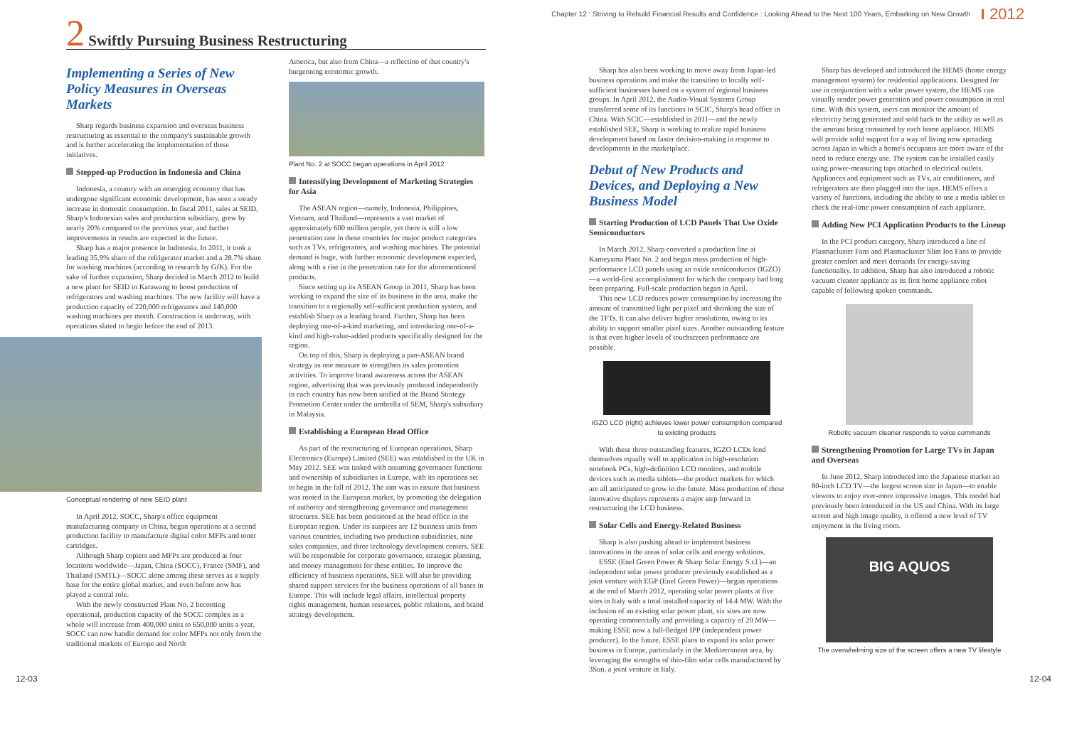Chapter 12 : Striving to Rebuild Financial Results and Confidence : Looking Ahead to the Next 100 Years, Embarking on New Growth 2012
2 Swiftly Pursuing Business Restructuring
Implementing a Series of New Policy Measures in Overseas Markets
Sharp regards business expansion and overseas business restructuring as essential to the company's sustainable growth and is further accelerating the implementation of these initiatives.
Stepped-up Production in Indonesia and China
Indonesia, a country with an emerging economy that has undergone significant economic development, has seen a steady increase in domestic consumption. In fiscal 2011, sales at SEID, Sharp's Indonesian sales and production subsidiary, grew by nearly 20% compared to the previous year, and further improvements in results are expected in the future.
Sharp has a major presence in Indonesia. In 2011, it took a leading 35.9% share of the refrigerator market and a 28.7% share for washing machines (according to research by GfK). For the sake of further expansion, Sharp decided in March 2012 to build a new plant for SEID in Karawang to boost production of refrigerators and washing machines. The new facility will have a production capacity of 220,000 refrigerators and 140,000 washing machines per month. Construction is underway, with operations slated to begin before the end of 2013.
Conceptual rendering of new SEID plant
In April 2012, SOCC, Sharp's office equipment manufacturing company in China, began operations at a second production facility to manufacture digital color MFPs and toner cartridges.
Although Sharp copiers and MFPs are produced at four locations worldwide—Japan, China (SOCC), France (SMF), and Thailand (SMTL)—SOCC alone among these serves as a supply base for the entire global market, and even before now has played a central role.
With the newly constructed Plant No. 2 becoming operational, production capacity of the SOCC complex as a whole will increase from 400,000 units to 650,000 units a year. SOCC can now handle demand for color MFPs not only from the traditional markets of Europe and North
America, but also from China—a reflection of that country's burgeoning economic growth.
Plant No. 2 at SOCC began operations in April 2012
Intensifying Development of Marketing Strategies for Asia
The ASEAN region—namely, Indonesia, Philippines, Vietnam, and Thailand—represents a vast market of approximately 600 million people, yet there is still a low penetration rate in these countries for major product categories such as TVs, refrigerators, and washing machines. The potential demand is huge, with further economic development expected, along with a rise in the penetration rate for the aforementioned products.
Since setting up its ASEAN Group in 2011, Sharp has been working to expand the size of its business in the area, make the transition to a regionally self-sufficient production system, and establish Sharp as a leading brand. Further, Sharp has been deploying one-of-a-kind marketing, and introducing one-of-a-kind and high-value-added products specifically designed for the region.
On top of this, Sharp is deploying a pan-ASEAN brand strategy as one measure to strengthen its sales promotion activities. To improve brand awareness across the ASEAN region, advertising that was previously produced independently in each country has now been unified at the Brand Strategy Promotion Center under the umbrella of SEM, Sharp's subsidiary in Malaysia.
Establishing a European Head Office
As part of the restructuring of European operations, Sharp Electronics (Europe) Limited (SEE) was established in the UK in May 2012. SEE was tasked with assuming governance functions and ownership of subsidiaries in Europe, with its operations set to begin in the fall of 2012. The aim was to ensure that business was rooted in the European market, by promoting the delegation of authority and strengthening governance and management structures. SEE has been positioned as the head office in the European region. Under its auspices are 12 business units from various countries, including two production subsidiaries, nine sales companies, and three technology development centers. SEE will be responsible for corporate governance, strategic planning, and money management for these entities. To improve the efficiency of business operations, SEE will also be providing shared support services for the business operations of all bases in Europe. This will include legal affairs, intellectual property rights management, human resources, public relations, and brand strategy development.
Sharp has also been working to move away from Japan-led business operations and make the transition to locally self-sufficient businesses based on a system of regional business groups. In April 2012, the Audio-Visual Systems Group transferred some of its functions to SCIC, Sharp's head office in China. With SCIC—established in 2011—and the newly established SEE, Sharp is working to realize rapid business development based on faster decision-making in response to developments in the marketplace.
Debut of New Products and Devices, and Deploying a New Business Model
Starting Production of LCD Panels That Use Oxide Semiconductors
In March 2012, Sharp converted a production line at Kameyama Plant No. 2 and began mass production of high-performance LCD panels using an oxide semiconductor (IGZO)—a world-first accomplishment for which the company had long been preparing. Full-scale production began in April.
This new LCD reduces power consumption by increasing the amount of transmitted light per pixel and shrinking the size of the TFTs. It can also deliver higher resolutions, owing to its ability to support smaller pixel sizes. Another outstanding feature is that even higher levels of touchscreen performance are possible.
IGZO LCD (right) achieves lower power consumption compared to existing products
With these three outstanding features, IGZO LCDs lend themselves equally well to application in high-resolution notebook PCs, high-definition LCD monitors, and mobile devices such as media tablets—the product markets for which are all anticipated to grow in the future. Mass production of these innovative displays represents a major step forward in restructuring the LCD business.
Solar Cells and Energy-Related Business
Sharp is also pushing ahead to implement business innovations in the areas of solar cells and energy solutions.
ESSE (Enel Green Power & Sharp Solar Energy S.r.l.)—an independent solar power producer previously established as a joint venture with EGP (Enel Green Power)—began operations at the end of March 2012, operating solar power plants at five sites in Italy with a total installed capacity of 14.4 MW. With the inclusion of an existing solar power plant, six sites are now operating commercially and providing a capacity of 20 MW—making ESSE now a full-fledged IPP (independent power producer). In the future, ESSE plans to expand its solar power business in Europe, particularly in the Mediterranean area, by leveraging the strengths of thin-film solar cells manufactured by 3Sun, a joint venture in Italy.
Sharp has developed and introduced the HEMS (home energy management system) for residential applications. Designed for use in conjunction with a solar power system, the HEMS can visually render power generation and power consumption in real time. With this system, users can monitor the amount of electricity being generated and sold back to the utility as well as the amount being consumed by each home appliance. HEMS will provide solid support for a way of living now spreading across Japan in which a home's occupants are more aware of the need to reduce energy use. The system can be installed easily using power-measuring taps attached to electrical outlets. Appliances and equipment such as TVs, air conditioners, and refrigerators are then plugged into the taps. HEMS offers a variety of functions, including the ability to use a media tablet to check the real-time power consumption of each appliance.
Adding New PCI Application Products to the Lineup
In the PCI product category, Sharp introduced a line of Plasmacluster Fans and Plasmacluster Slim Ion Fans to provide greater comfort and meet demands for energy-saving functionality. In addition, Sharp has also introduced a robotic vacuum cleaner appliance as its first home appliance robot capable of following spoken commands.
Robotic vacuum cleaner responds to voice commands
Strengthening Promotion for Large TVs in Japan and Overseas
In June 2012, Sharp introduced into the Japanese market an 80-inch LCD TV—the largest screen size in Japan—to enable viewers to enjoy ever-more impressive images. This model had previously been introduced in the US and China. With its large screen and high image quality, it offered a new level of TV enjoyment in the living room.
BIG AQUOS
The overwhelming size of the screen offers a new TV lifestyle
12-03 12-04